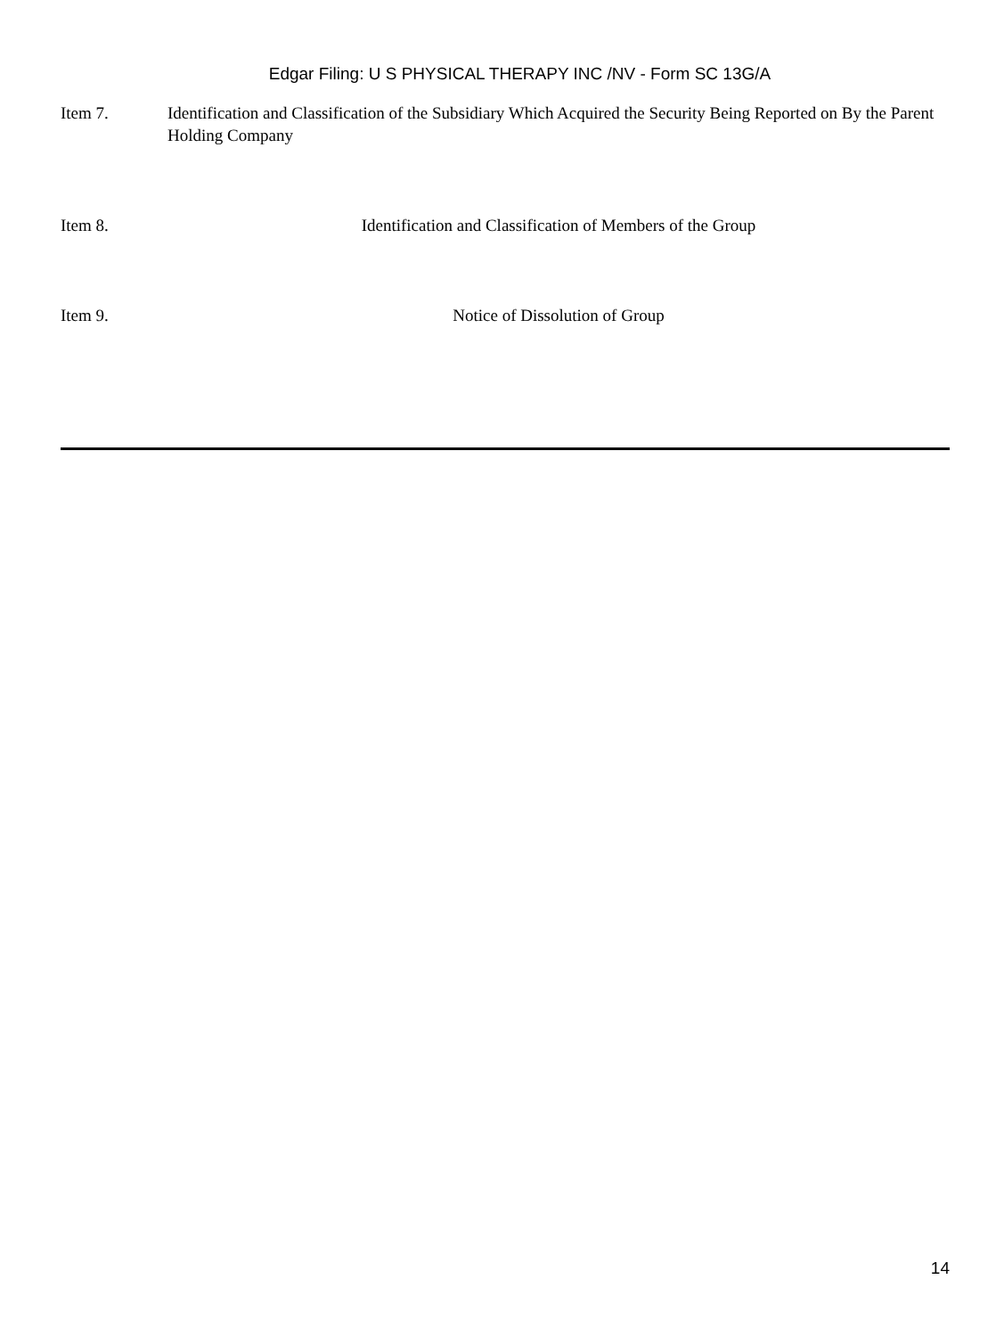Edgar Filing: U S PHYSICAL THERAPY INC /NV - Form SC 13G/A
Item 7. Identification and Classification of the Subsidiary Which Acquired the Security Being Reported on By the Parent Holding Company
Item 8. Identification and Classification of Members of the Group
Item 9. Notice of Dissolution of Group
14